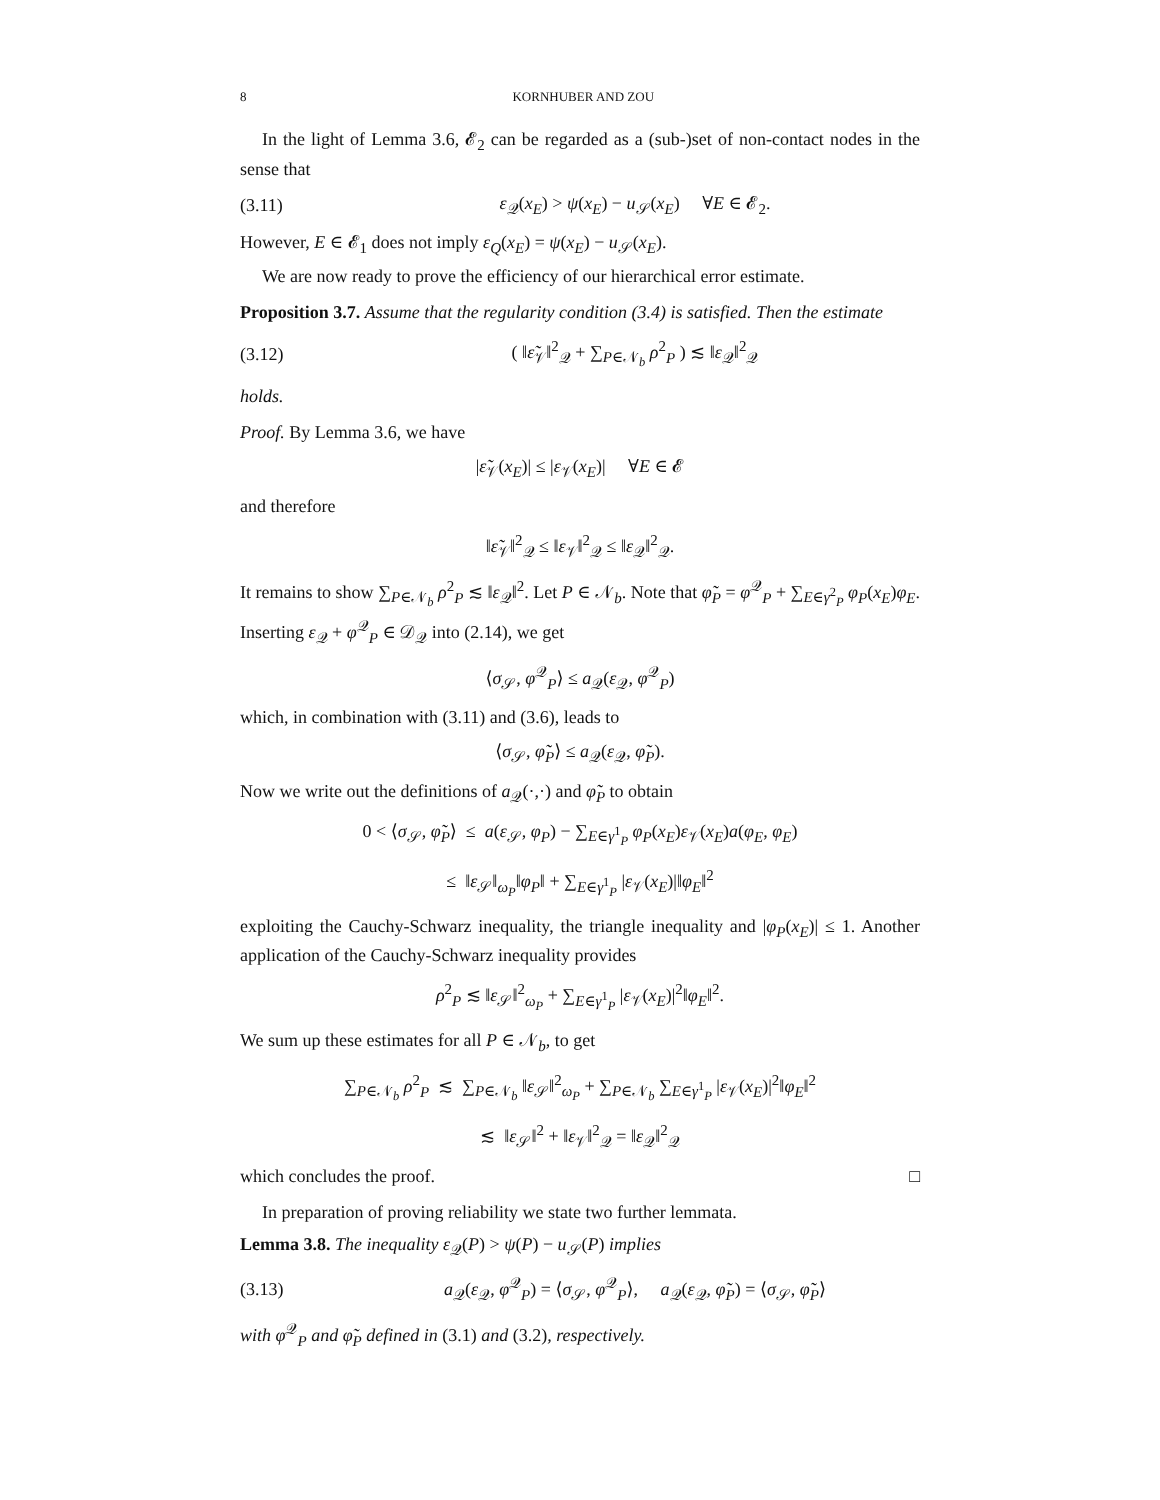8 KORNHUBER AND ZOU
In the light of Lemma 3.6, 𝓔<sub>2</sub> can be regarded as a (sub-)set of non-contact nodes in the sense that
(3.11) ε<sub>𝒬</sub>(x<sub>E</sub>) > ψ(x<sub>E</sub>) − u<sub>𝒮</sub>(x<sub>E</sub>) ∀E ∈ 𝓔<sub>2</sub>.
However, E ∈ 𝓔<sub>1</sub> does not imply ε<sub>Q</sub>(x<sub>E</sub>) = ψ(x<sub>E</sub>) − u<sub>𝒮</sub>(x<sub>E</sub>).
We are now ready to prove the efficiency of our hierarchical error estimate.
Proposition 3.7. Assume that the regularity condition (3.4) is satisfied. Then the estimate
(3.12) ( ‖ε̃<sub>𝒱</sub>‖<sup>2</sup><sub>𝒬</sub> + ∑<sub>P∈𝒩<sub>b</sub></sub> ρ<sup>2</sup><sub>P</sub> ) ≲ ‖ε<sub>𝒬</sub>‖<sup>2</sup><sub>𝒬</sub>
holds.
Proof. By Lemma 3.6, we have
|ε̃<sub>𝒱</sub>(x<sub>E</sub>)| ≤ |ε<sub>𝒱</sub>(x<sub>E</sub>)| ∀E ∈ 𝓔
and therefore
‖ε̃<sub>𝒱</sub>‖<sup>2</sup><sub>𝒬</sub> ≤ ‖ε<sub>𝒱</sub>‖<sup>2</sup><sub>𝒬</sub> ≤ ‖ε<sub>𝒬</sub>‖<sup>2</sup><sub>𝒬</sub>.
It remains to show ∑<sub>P∈𝒩<sub>b</sub></sub> ρ<sup>2</sup><sub>P</sub> ≲ ‖ε<sub>𝒬</sub>‖<sup>2</sup>. Let P ∈ 𝒩<sub>b</sub>. Note that φ̃<sub>P</sub> = φ<sup>𝒬</sup><sub>P</sub> + ∑<sub>E∈γ<sup>2</sup><sub>P</sub></sub> φ<sub>P</sub>(x<sub>E</sub>)φ<sub>E</sub>. Inserting ε<sub>𝒬</sub> + φ<sup>𝒬</sup><sub>P</sub> ∈ 𝒟<sub>𝒬</sub> into (2.14), we get
⟨σ<sub>𝒮</sub>, φ<sup>𝒬</sup><sub>P</sub>⟩ ≤ a<sub>𝒬</sub>(ε<sub>𝒬</sub>, φ<sup>𝒬</sup><sub>P</sub>)
which, in combination with (3.11) and (3.6), leads to
⟨σ<sub>𝒮</sub>, φ̃<sub>P</sub>⟩ ≤ a<sub>𝒬</sub>(ε<sub>𝒬</sub>, φ̃<sub>P</sub>).
Now we write out the definitions of a<sub>𝒬</sub>(·,·) and φ̃<sub>P</sub> to obtain
0 < ⟨σ<sub>𝒮</sub>, φ̃<sub>P</sub>⟩ ≤ a(ε<sub>𝒮</sub>, φ<sub>P</sub>) − ∑<sub>E∈γ<sup>1</sup><sub>P</sub></sub> φ<sub>P</sub>(x<sub>E</sub>)ε<sub>𝒱</sub>(x<sub>E</sub>)a(φ<sub>E</sub>, φ<sub>E</sub>)
≤ ‖ε<sub>𝒮</sub>‖<sub>ω<sub>P</sub></sub>‖φ<sub>P</sub>‖ + ∑<sub>E∈γ<sup>1</sup><sub>P</sub></sub> |ε<sub>𝒱</sub>(x<sub>E</sub>)|‖φ<sub>E</sub>‖<sup>2</sup>
exploiting the Cauchy-Schwarz inequality, the triangle inequality and |φ<sub>P</sub>(x<sub>E</sub>)| ≤ 1. Another application of the Cauchy-Schwarz inequality provides
ρ<sup>2</sup><sub>P</sub> ≲ ‖ε<sub>𝒮</sub>‖<sup>2</sup><sub>ω<sub>P</sub></sub> + ∑<sub>E∈γ<sup>1</sup><sub>P</sub></sub> |ε<sub>𝒱</sub>(x<sub>E</sub>)|<sup>2</sup>‖φ<sub>E</sub>‖<sup>2</sup>.
We sum up these estimates for all P ∈ 𝒩<sub>b</sub>, to get
∑<sub>P∈𝒩<sub>b</sub></sub> ρ<sup>2</sup><sub>P</sub> ≲ ∑<sub>P∈𝒩<sub>b</sub></sub> ‖ε<sub>𝒮</sub>‖<sup>2</sup><sub>ω<sub>P</sub></sub> + ∑<sub>P∈𝒩<sub>b</sub></sub> ∑<sub>E∈γ<sup>1</sup><sub>P</sub></sub> |ε<sub>𝒱</sub>(x<sub>E</sub>)|<sup>2</sup>‖φ<sub>E</sub>‖<sup>2</sup>
≲ ‖ε<sub>𝒮</sub>‖<sup>2</sup> + ‖ε<sub>𝒱</sub>‖<sup>2</sup><sub>𝒬</sub> = ‖ε<sub>𝒬</sub>‖<sup>2</sup><sub>𝒬</sub>
which concludes the proof. □
In preparation of proving reliability we state two further lemmata.
Lemma 3.8. The inequality ε<sub>𝒬</sub>(P) > ψ(P) − u<sub>𝒮</sub>(P) implies
(3.13) a<sub>𝒬</sub>(ε<sub>𝒬</sub>, φ<sup>𝒬</sup><sub>P</sub>) = ⟨σ<sub>𝒮</sub>, φ<sup>𝒬</sup><sub>P</sub>⟩, a<sub>𝒬</sub>(ε<sub>𝒬</sub>, φ̃<sub>P</sub>) = ⟨σ<sub>𝒮</sub>, φ̃<sub>P</sub>⟩
with φ<sup>𝒬</sup><sub>P</sub> and φ̃<sub>P</sub> defined in (3.1) and (3.2), respectively.